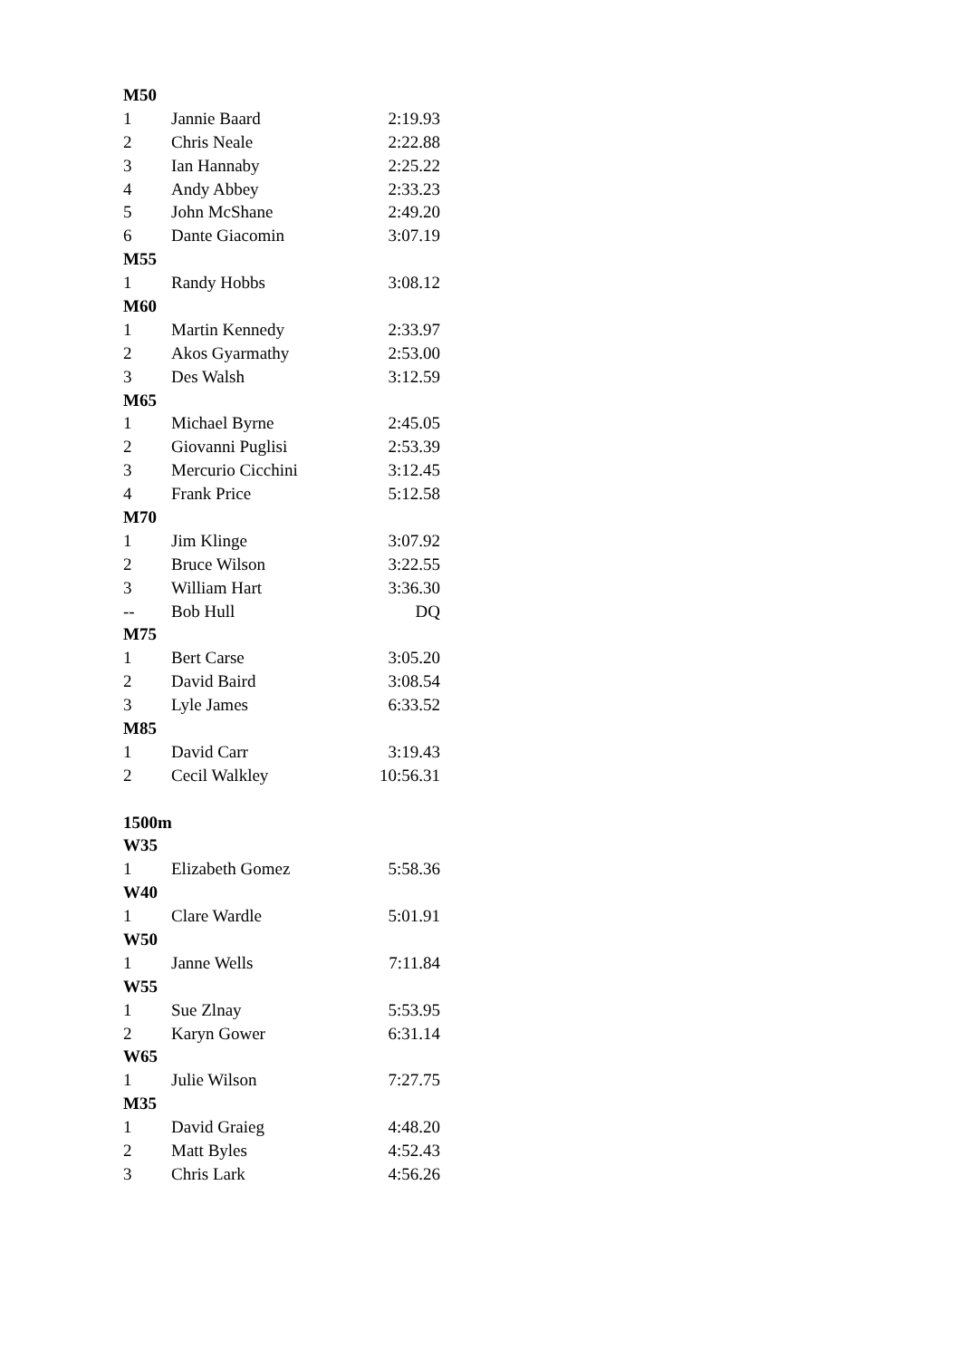| M50 | | |
| 1 | Jannie Baard | 2:19.93 |
| 2 | Chris Neale | 2:22.88 |
| 3 | Ian Hannaby | 2:25.22 |
| 4 | Andy Abbey | 2:33.23 |
| 5 | John McShane | 2:49.20 |
| 6 | Dante Giacomin | 3:07.19 |
| M55 | | |
| 1 | Randy Hobbs | 3:08.12 |
| M60 | | |
| 1 | Martin Kennedy | 2:33.97 |
| 2 | Akos Gyarmathy | 2:53.00 |
| 3 | Des Walsh | 3:12.59 |
| M65 | | |
| 1 | Michael Byrne | 2:45.05 |
| 2 | Giovanni Puglisi | 2:53.39 |
| 3 | Mercurio Cicchini | 3:12.45 |
| 4 | Frank Price | 5:12.58 |
| M70 | | |
| 1 | Jim Klinge | 3:07.92 |
| 2 | Bruce Wilson | 3:22.55 |
| 3 | William Hart | 3:36.30 |
| -- | Bob Hull | DQ |
| M75 | | |
| 1 | Bert Carse | 3:05.20 |
| 2 | David Baird | 3:08.54 |
| 3 | Lyle James | 6:33.52 |
| M85 | | |
| 1 | David Carr | 3:19.43 |
| 2 | Cecil Walkley | 10:56.31 |
| 1500m | | |
| W35 | | |
| 1 | Elizabeth Gomez | 5:58.36 |
| W40 | | |
| 1 | Clare Wardle | 5:01.91 |
| W50 | | |
| 1 | Janne Wells | 7:11.84 |
| W55 | | |
| 1 | Sue Zlnay | 5:53.95 |
| 2 | Karyn Gower | 6:31.14 |
| W65 | | |
| 1 | Julie Wilson | 7:27.75 |
| M35 | | |
| 1 | David Graieg | 4:48.20 |
| 2 | Matt Byles | 4:52.43 |
| 3 | Chris Lark | 4:56.26 |